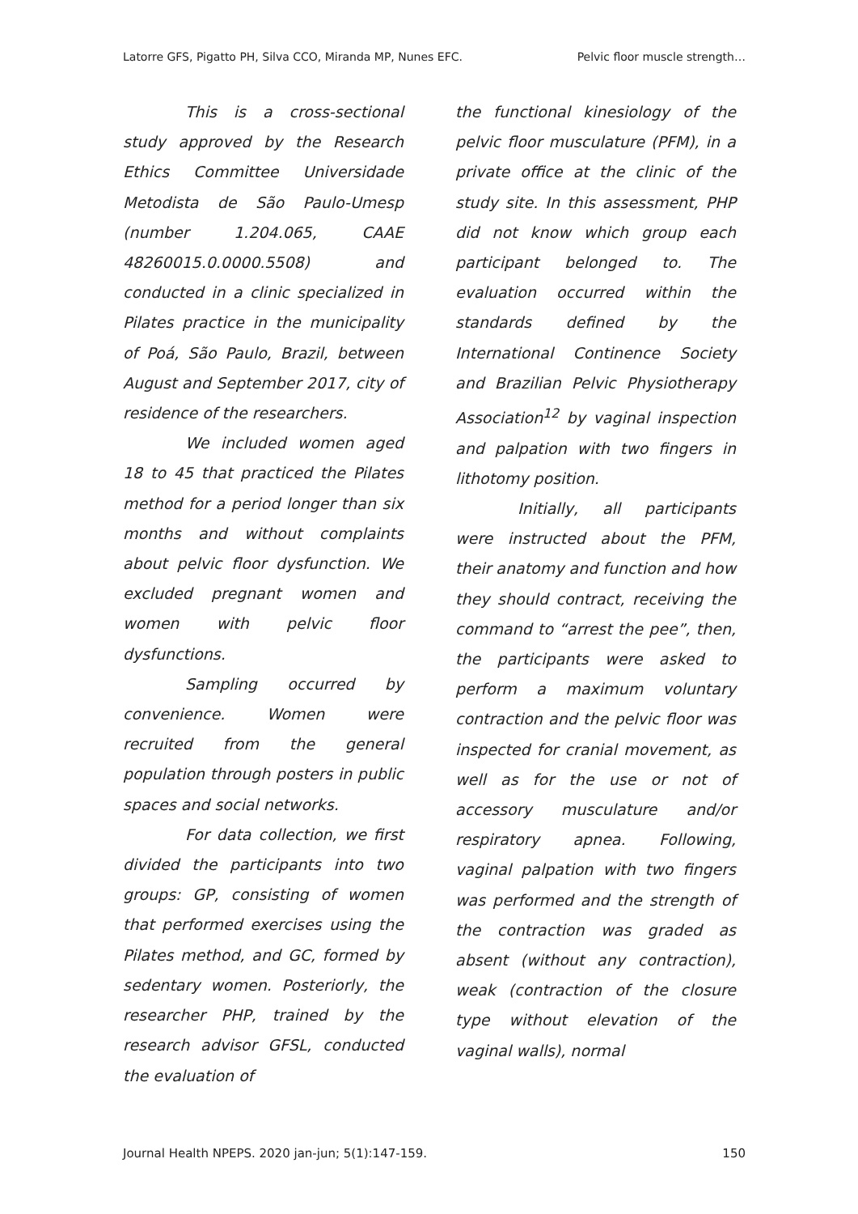Latorre GFS, Pigatto PH, Silva CCO, Miranda MP, Nunes EFC. Pelvic floor muscle strength…
This is a cross-sectional study approved by the Research Ethics Committee Universidade Metodista de São Paulo-Umesp (number 1.204.065, CAAE 48260015.0.0000.5508) and conducted in a clinic specialized in Pilates practice in the municipality of Poá, São Paulo, Brazil, between August and September 2017, city of residence of the researchers.
We included women aged 18 to 45 that practiced the Pilates method for a period longer than six months and without complaints about pelvic floor dysfunction. We excluded pregnant women and women with pelvic floor dysfunctions.
Sampling occurred by convenience. Women were recruited from the general population through posters in public spaces and social networks.
For data collection, we first divided the participants into two groups: GP, consisting of women that performed exercises using the Pilates method, and GC, formed by sedentary women. Posteriorly, the researcher PHP, trained by the research advisor GFSL, conducted the evaluation of
the functional kinesiology of the pelvic floor musculature (PFM), in a private office at the clinic of the study site. In this assessment, PHP did not know which group each participant belonged to. The evaluation occurred within the standards defined by the International Continence Society and Brazilian Pelvic Physiotherapy Association<sup>12</sup> by vaginal inspection and palpation with two fingers in lithotomy position.
Initially, all participants were instructed about the PFM, their anatomy and function and how they should contract, receiving the command to “arrest the pee”, then, the participants were asked to perform a maximum voluntary contraction and the pelvic floor was inspected for cranial movement, as well as for the use or not of accessory musculature and/or respiratory apnea. Following, vaginal palpation with two fingers was performed and the strength of the contraction was graded as absent (without any contraction), weak (contraction of the closure type without elevation of the vaginal walls), normal
Journal Health NPEPS. 2020 jan-jun; 5(1):147-159. 150